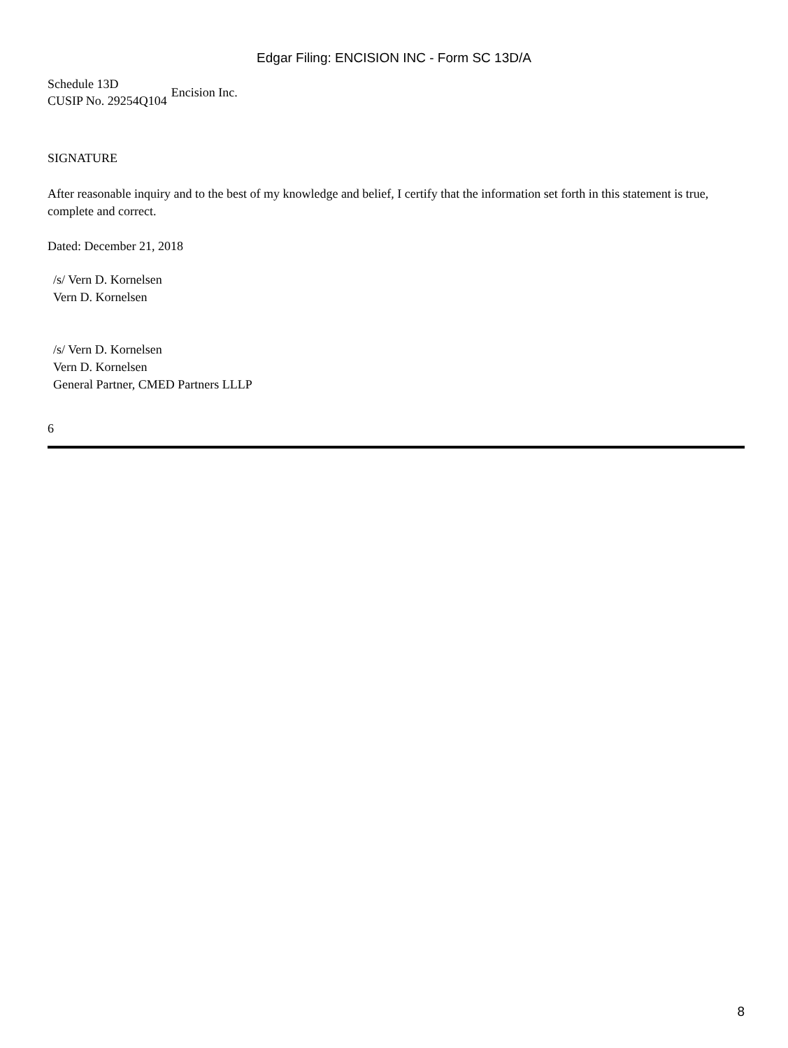Edgar Filing: ENCISION INC - Form SC 13D/A
Schedule 13D
CUSIP No. 29254Q104
Encision Inc.
SIGNATURE
After reasonable inquiry and to the best of my knowledge and belief, I certify that the information set forth in this statement is true, complete and correct.
Dated: December 21, 2018
/s/ Vern D. Kornelsen
Vern D. Kornelsen
/s/ Vern D. Kornelsen
Vern D. Kornelsen
General Partner, CMED Partners LLLP
6
8